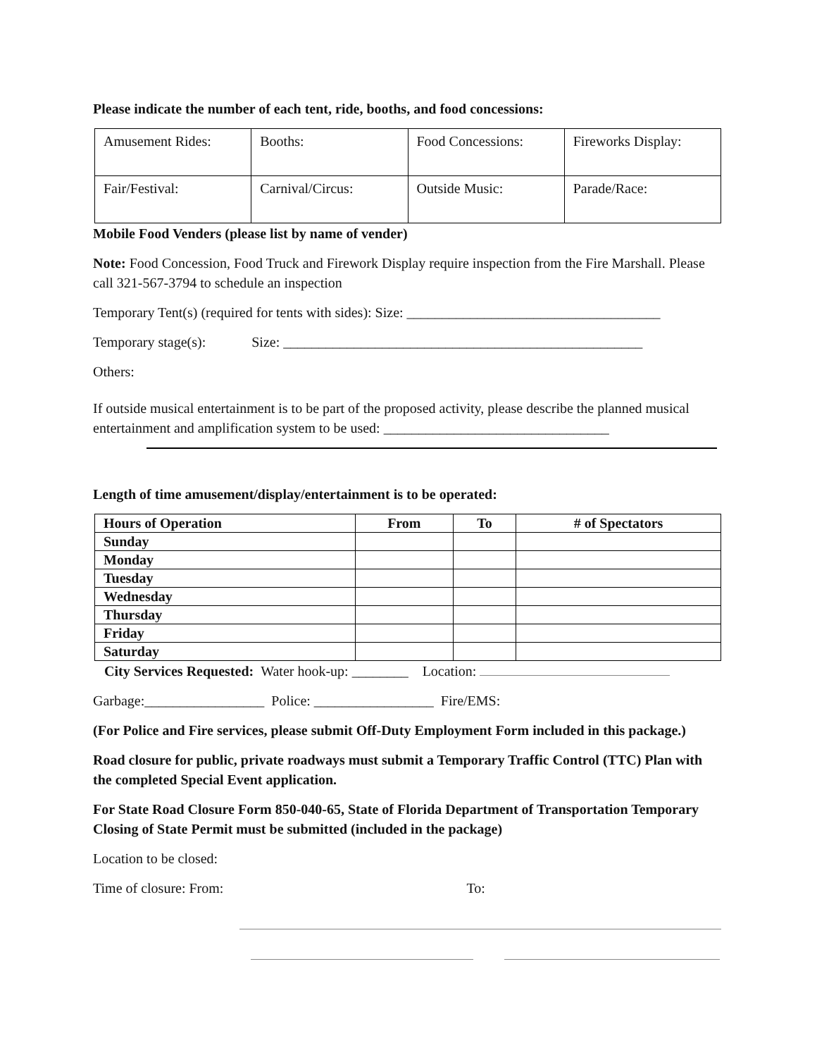Please indicate the number of each tent, ride, booths, and food concessions:
| Amusement Rides: | Booths: | Food Concessions: | Fireworks Display: |
| Fair/Festival: | Carnival/Circus: | Outside Music: | Parade/Race: |
Mobile Food Venders (please list by name of vender)
Note: Food Concession, Food Truck and Firework Display require inspection from the Fire Marshall. Please call 321-567-3794 to schedule an inspection
Temporary Tent(s) (required for tents with sides): Size: ____________________________________
Temporary stage(s): Size: ___________________________________________________
Others:
If outside musical entertainment is to be part of the proposed activity, please describe the planned musical entertainment and amplification system to be used: ________________________________
Length of time amusement/display/entertainment is to be operated:
| Hours of Operation | From | To | # of Spectators |
| --- | --- | --- | --- |
| Sunday | | | |
| Monday | | | |
| Tuesday | | | |
| Wednesday | | | |
| Thursday | | | |
| Friday | | | |
| Saturday | | | |
City Services Requested: Water hook-up: ________ Location:
Garbage:_________________ Police: _________________ Fire/EMS:
(For Police and Fire services, please submit Off-Duty Employment Form included in this package.)
Road closure for public, private roadways must submit a Temporary Traffic Control (TTC) Plan with the completed Special Event application.
For State Road Closure Form 850-040-65, State of Florida Department of Transportation Temporary Closing of State Permit must be submitted (included in the package)
Location to be closed:
Time of closure: From: To: